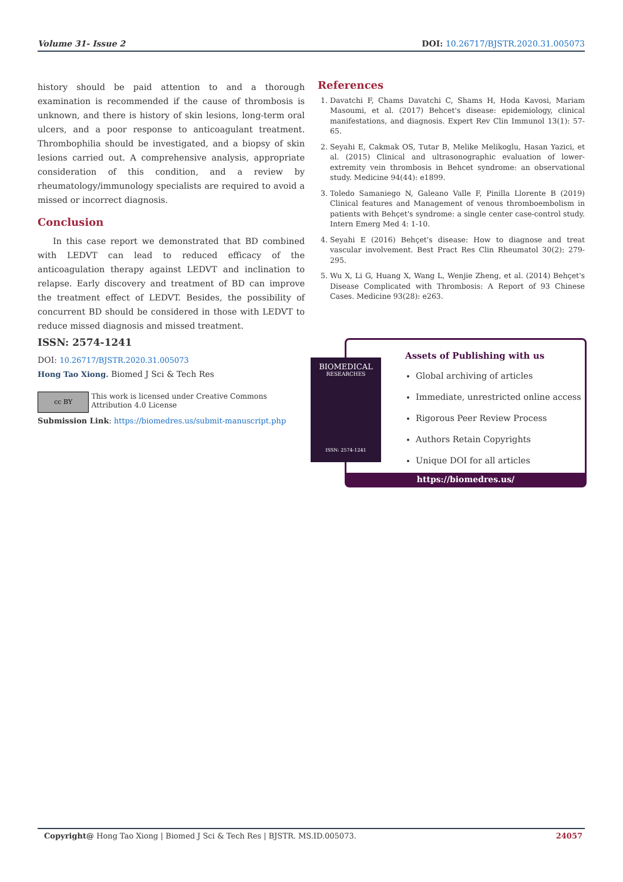Volume 31- Issue 2 DOI: 10.26717/BJSTR.2020.31.005073
history should be paid attention to and a thorough examination is recommended if the cause of thrombosis is unknown, and there is history of skin lesions, long-term oral ulcers, and a poor response to anticoagulant treatment. Thrombophilia should be investigated, and a biopsy of skin lesions carried out. A comprehensive analysis, appropriate consideration of this condition, and a review by rheumatology/immunology specialists are required to avoid a missed or incorrect diagnosis.
Conclusion
In this case report we demonstrated that BD combined with LEDVT can lead to reduced efficacy of the anticoagulation therapy against LEDVT and inclination to relapse. Early discovery and treatment of BD can improve the treatment effect of LEDVT. Besides, the possibility of concurrent BD should be considered in those with LEDVT to reduce missed diagnosis and missed treatment.
References
1. Davatchi F, Chams Davatchi C, Shams H, Hoda Kavosi, Mariam Masoumi, et al. (2017) Behcet's disease: epidemiology, clinical manifestations, and diagnosis. Expert Rev Clin Immunol 13(1): 57-65.
2. Seyahi E, Cakmak OS, Tutar B, Melike Melikoglu, Hasan Yazici, et al. (2015) Clinical and ultrasonographic evaluation of lower-extremity vein thrombosis in Behcet syndrome: an observational study. Medicine 94(44): e1899.
3. Toledo Samaniego N, Galeano Valle F, Pinilla Llorente B (2019) Clinical features and Management of venous thromboembolism in patients with Behçet's syndrome: a single center case-control study. Intern Emerg Med 4: 1-10.
4. Seyahi E (2016) Behçet's disease: How to diagnose and treat vascular involvement. Best Pract Res Clin Rheumatol 30(2): 279-295.
5. Wu X, Li G, Huang X, Wang L, Wenjie Zheng, et al. (2014) Behçet's Disease Complicated with Thrombosis: A Report of 93 Chinese Cases. Medicine 93(28): e263.
ISSN: 2574-1241
DOI: 10.26717/BJSTR.2020.31.005073
Hong Tao Xiong. Biomed J Sci & Tech Res
cc BY
This work is licensed under Creative Commons Attribution 4.0 License
Submission Link: https://biomedres.us/submit-manuscript.php
Assets of Publishing with us
Global archiving of articles
Immediate, unrestricted online access
Rigorous Peer Review Process
Authors Retain Copyrights
Unique DOI for all articles
https://biomedres.us/
BIOMEDICAL
RESEARCHES
ISSN: 2574-1241
Copyright@ Hong Tao Xiong | Biomed J Sci & Tech Res | BJSTR. MS.ID.005073. 24057